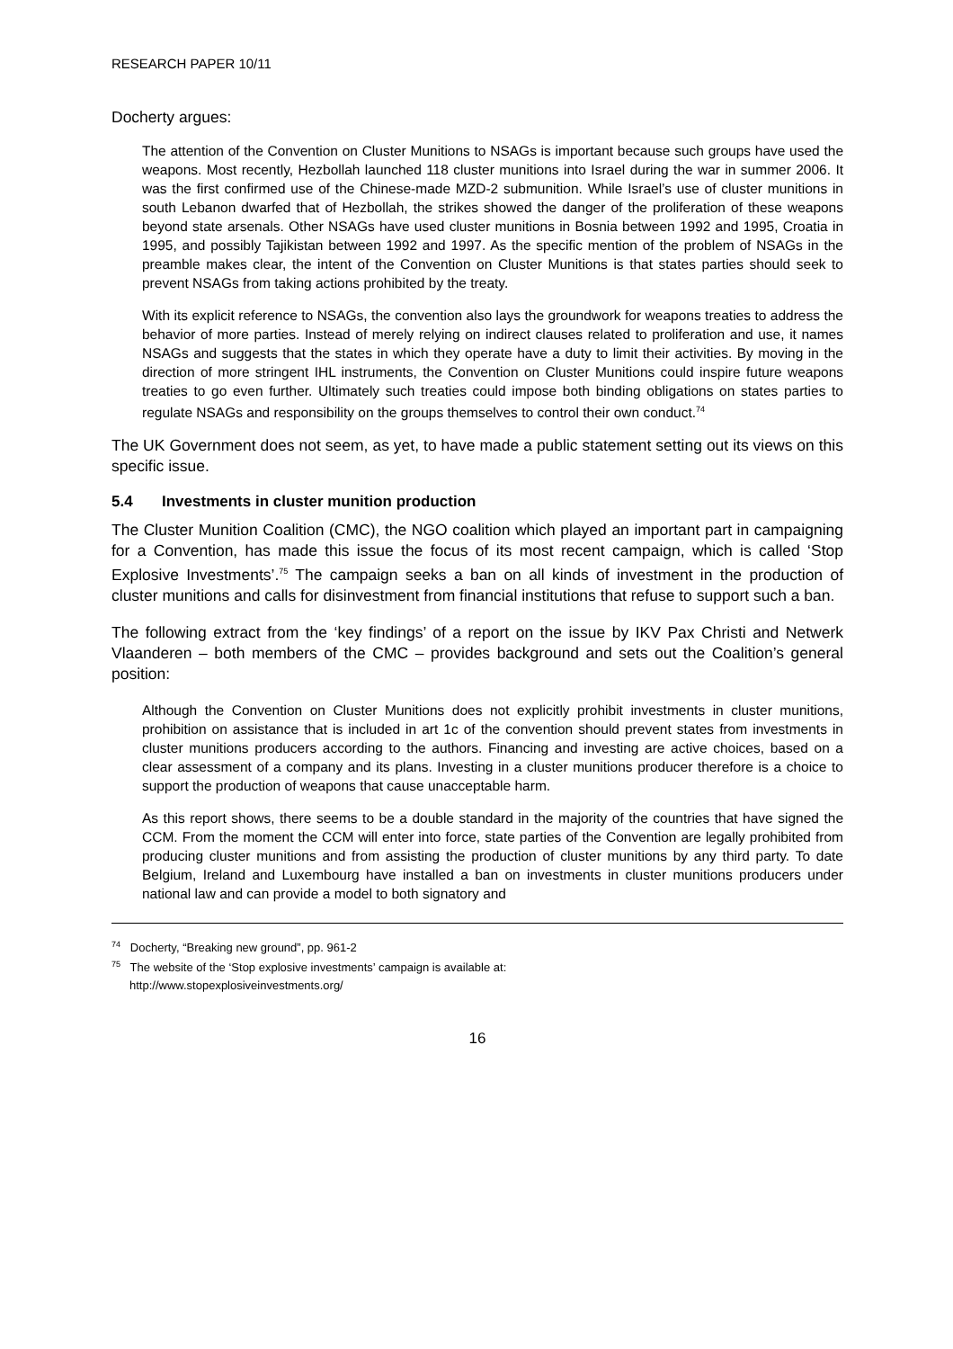RESEARCH PAPER 10/11
Docherty argues:
The attention of the Convention on Cluster Munitions to NSAGs is important because such groups have used the weapons. Most recently, Hezbollah launched 118 cluster munitions into Israel during the war in summer 2006. It was the first confirmed use of the Chinese-made MZD-2 submunition. While Israel’s use of cluster munitions in south Lebanon dwarfed that of Hezbollah, the strikes showed the danger of the proliferation of these weapons beyond state arsenals. Other NSAGs have used cluster munitions in Bosnia between 1992 and 1995, Croatia in 1995, and possibly Tajikistan between 1992 and 1997. As the specific mention of the problem of NSAGs in the preamble makes clear, the intent of the Convention on Cluster Munitions is that states parties should seek to prevent NSAGs from taking actions prohibited by the treaty.
With its explicit reference to NSAGs, the convention also lays the groundwork for weapons treaties to address the behavior of more parties. Instead of merely relying on indirect clauses related to proliferation and use, it names NSAGs and suggests that the states in which they operate have a duty to limit their activities. By moving in the direction of more stringent IHL instruments, the Convention on Cluster Munitions could inspire future weapons treaties to go even further. Ultimately such treaties could impose both binding obligations on states parties to regulate NSAGs and responsibility on the groups themselves to control their own conduct.<sup>74</sup>
The UK Government does not seem, as yet, to have made a public statement setting out its views on this specific issue.
5.4 Investments in cluster munition production
The Cluster Munition Coalition (CMC), the NGO coalition which played an important part in campaigning for a Convention, has made this issue the focus of its most recent campaign, which is called ‘Stop Explosive Investments’.<sup>75</sup> The campaign seeks a ban on all kinds of investment in the production of cluster munitions and calls for disinvestment from financial institutions that refuse to support such a ban.
The following extract from the ‘key findings’ of a report on the issue by IKV Pax Christi and Netwerk Vlaanderen – both members of the CMC – provides background and sets out the Coalition’s general position:
Although the Convention on Cluster Munitions does not explicitly prohibit investments in cluster munitions, prohibition on assistance that is included in art 1c of the convention should prevent states from investments in cluster munitions producers according to the authors. Financing and investing are active choices, based on a clear assessment of a company and its plans. Investing in a cluster munitions producer therefore is a choice to support the production of weapons that cause unacceptable harm.
As this report shows, there seems to be a double standard in the majority of the countries that have signed the CCM. From the moment the CCM will enter into force, state parties of the Convention are legally prohibited from producing cluster munitions and from assisting the production of cluster munitions by any third party. To date Belgium, Ireland and Luxembourg have installed a ban on investments in cluster munitions producers under national law and can provide a model to both signatory and
<sup>74</sup> Docherty, “Breaking new ground”, pp. 961-2
<sup>75</sup> The website of the ‘Stop explosive investments’ campaign is available at:
http://www.stopexplosiveinvestments.org/
16